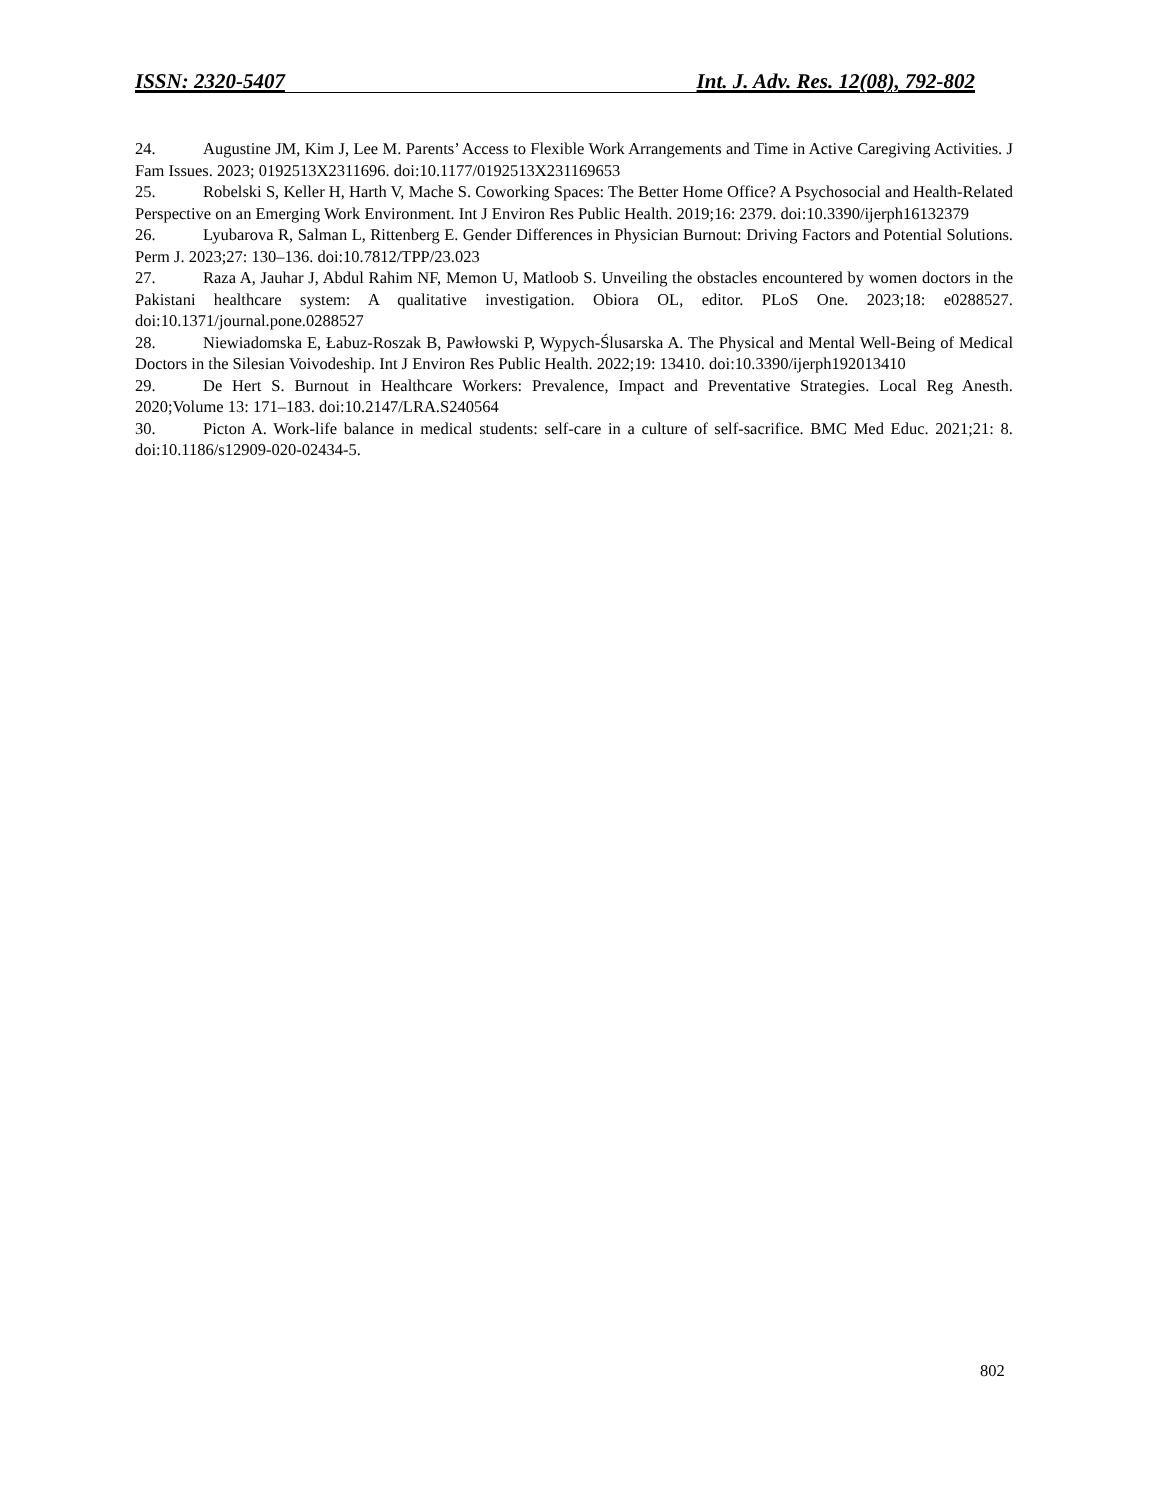ISSN: 2320-5407 Int. J. Adv. Res. 12(08), 792-802
24. Augustine JM, Kim J, Lee M. Parents’ Access to Flexible Work Arrangements and Time in Active Caregiving Activities. J Fam Issues. 2023; 0192513X2311696. doi:10.1177/0192513X231169653
25. Robelski S, Keller H, Harth V, Mache S. Coworking Spaces: The Better Home Office? A Psychosocial and Health-Related Perspective on an Emerging Work Environment. Int J Environ Res Public Health. 2019;16: 2379. doi:10.3390/ijerph16132379
26. Lyubarova R, Salman L, Rittenberg E. Gender Differences in Physician Burnout: Driving Factors and Potential Solutions. Perm J. 2023;27: 130–136. doi:10.7812/TPP/23.023
27. Raza A, Jauhar J, Abdul Rahim NF, Memon U, Matloob S. Unveiling the obstacles encountered by women doctors in the Pakistani healthcare system: A qualitative investigation. Obiora OL, editor. PLoS One. 2023;18: e0288527. doi:10.1371/journal.pone.0288527
28. Niewiadomska E, Łabuz-Roszak B, Pawłowski P, Wypych-Ślusarska A. The Physical and Mental Well-Being of Medical Doctors in the Silesian Voivodeship. Int J Environ Res Public Health. 2022;19: 13410. doi:10.3390/ijerph192013410
29. De Hert S. Burnout in Healthcare Workers: Prevalence, Impact and Preventative Strategies. Local Reg Anesth. 2020;Volume 13: 171–183. doi:10.2147/LRA.S240564
30. Picton A. Work-life balance in medical students: self-care in a culture of self-sacrifice. BMC Med Educ. 2021;21: 8. doi:10.1186/s12909-020-02434-5.
802